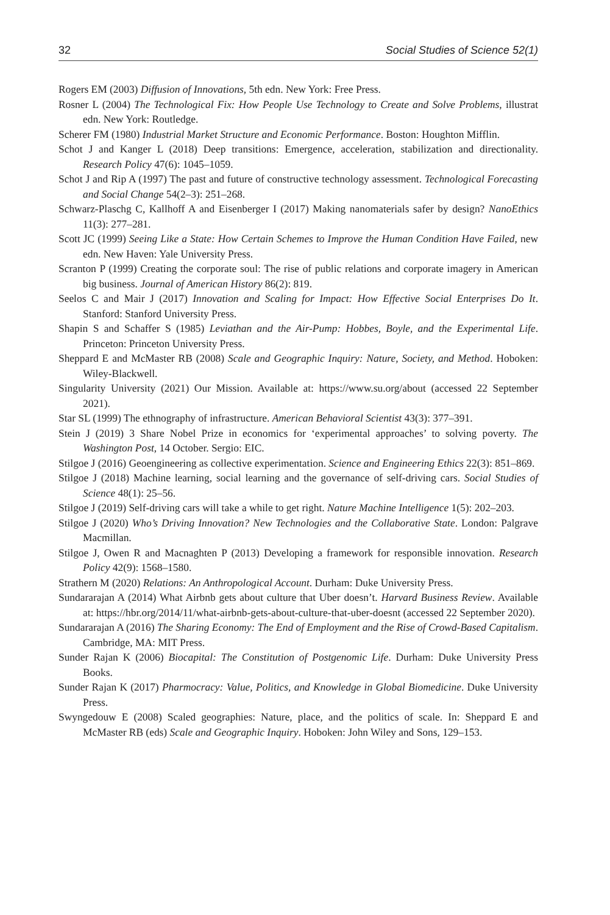32 Social Studies of Science 52(1)
Rogers EM (2003) Diffusion of Innovations, 5th edn. New York: Free Press.
Rosner L (2004) The Technological Fix: How People Use Technology to Create and Solve Problems, illustrat edn. New York: Routledge.
Scherer FM (1980) Industrial Market Structure and Economic Performance. Boston: Houghton Mifflin.
Schot J and Kanger L (2018) Deep transitions: Emergence, acceleration, stabilization and directionality. Research Policy 47(6): 1045–1059.
Schot J and Rip A (1997) The past and future of constructive technology assessment. Technological Forecasting and Social Change 54(2–3): 251–268.
Schwarz-Plaschg C, Kallhoff A and Eisenberger I (2017) Making nanomaterials safer by design? NanoEthics 11(3): 277–281.
Scott JC (1999) Seeing Like a State: How Certain Schemes to Improve the Human Condition Have Failed, new edn. New Haven: Yale University Press.
Scranton P (1999) Creating the corporate soul: The rise of public relations and corporate imagery in American big business. Journal of American History 86(2): 819.
Seelos C and Mair J (2017) Innovation and Scaling for Impact: How Effective Social Enterprises Do It. Stanford: Stanford University Press.
Shapin S and Schaffer S (1985) Leviathan and the Air-Pump: Hobbes, Boyle, and the Experimental Life. Princeton: Princeton University Press.
Sheppard E and McMaster RB (2008) Scale and Geographic Inquiry: Nature, Society, and Method. Hoboken: Wiley-Blackwell.
Singularity University (2021) Our Mission. Available at: https://www.su.org/about (accessed 22 September 2021).
Star SL (1999) The ethnography of infrastructure. American Behavioral Scientist 43(3): 377–391.
Stein J (2019) 3 Share Nobel Prize in economics for ‘experimental approaches’ to solving poverty. The Washington Post, 14 October. Sergio: EIC.
Stilgoe J (2016) Geoengineering as collective experimentation. Science and Engineering Ethics 22(3): 851–869.
Stilgoe J (2018) Machine learning, social learning and the governance of self-driving cars. Social Studies of Science 48(1): 25–56.
Stilgoe J (2019) Self-driving cars will take a while to get right. Nature Machine Intelligence 1(5): 202–203.
Stilgoe J (2020) Who’s Driving Innovation? New Technologies and the Collaborative State. London: Palgrave Macmillan.
Stilgoe J, Owen R and Macnaghten P (2013) Developing a framework for responsible innovation. Research Policy 42(9): 1568–1580.
Strathern M (2020) Relations: An Anthropological Account. Durham: Duke University Press.
Sundararajan A (2014) What Airbnb gets about culture that Uber doesn’t. Harvard Business Review. Available at: https://hbr.org/2014/11/what-airbnb-gets-about-culture-that-uber-doesnt (accessed 22 September 2020).
Sundararajan A (2016) The Sharing Economy: The End of Employment and the Rise of Crowd-Based Capitalism. Cambridge, MA: MIT Press.
Sunder Rajan K (2006) Biocapital: The Constitution of Postgenomic Life. Durham: Duke University Press Books.
Sunder Rajan K (2017) Pharmocracy: Value, Politics, and Knowledge in Global Biomedicine. Duke University Press.
Swyngedouw E (2008) Scaled geographies: Nature, place, and the politics of scale. In: Sheppard E and McMaster RB (eds) Scale and Geographic Inquiry. Hoboken: John Wiley and Sons, 129–153.